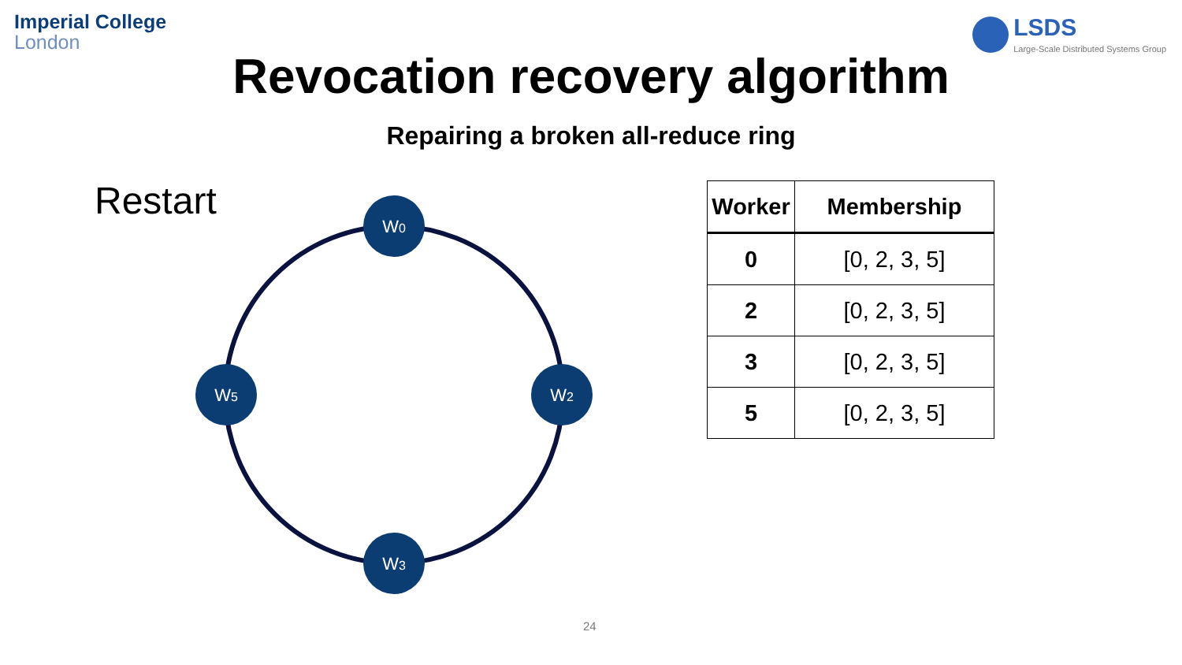Imperial College
London
LSDS
Large-Scale Distributed Systems Group
Revocation recovery algorithm
Repairing a broken all-reduce ring
Restart
W0
W2
W3
W5
| Worker | Membership |
| --- | --- |
| 0 | [0, 2, 3, 5] |
| 2 | [0, 2, 3, 5] |
| 3 | [0, 2, 3, 5] |
| 5 | [0, 2, 3, 5] |
24